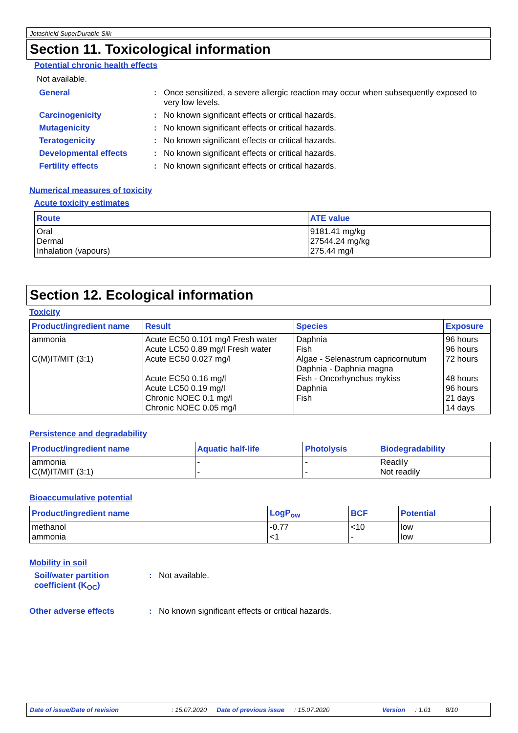Jotashield SuperDurable Silk
Section 11. Toxicological information
Potential chronic health effects
Not available.
General : Once sensitized, a severe allergic reaction may occur when subsequently exposed to very low levels.
Carcinogenicity : No known significant effects or critical hazards.
Mutagenicity : No known significant effects or critical hazards.
Teratogenicity : No known significant effects or critical hazards.
Developmental effects : No known significant effects or critical hazards.
Fertility effects : No known significant effects or critical hazards.
Numerical measures of toxicity
Acute toxicity estimates
| Route | ATE value |
| --- | --- |
| Oral Dermal Inhalation (vapours) | 9181.41 mg/kg 27544.24 mg/kg 275.44 mg/l |
Section 12. Ecological information
Toxicity
| Product/ingredient name | Result | Species | Exposure |
| --- | --- | --- | --- |
| ammonia C(M)IT/MIT (3:1) | Acute EC50 0.101 mg/l Fresh water Acute LC50 0.89 mg/l Fresh water Acute EC50 0.027 mg/l Acute EC50 0.16 mg/l Acute LC50 0.19 mg/l Chronic NOEC 0.1 mg/l Chronic NOEC 0.05 mg/l | Daphnia Fish Algae - Selenastrum capricornutum Daphnia - Daphnia magna Fish - Oncorhynchus mykiss Daphnia Fish | 96 hours 96 hours 72 hours 48 hours 96 hours 21 days 14 days |
Persistence and degradability
| Product/ingredient name | Aquatic half-life | Photolysis | Biodegradability |
| --- | --- | --- | --- |
| ammonia C(M)IT/MIT (3:1) | - - | - - | Readily Not readily |
Bioaccumulative potential
| Product/ingredient name | LogP<sub>ow</sub> | BCF | Potential |
| --- | --- | --- | --- |
| methanol ammonia | -0.77 <1 | <10 - | low low |
Mobility in soil
Soil/water partition coefficient (K<sub>OC</sub>)
: Not available.
Other adverse effects : No known significant effects or critical hazards.
Date of issue/Date of revision: 15.07.2020 Date of previous issue: 15.07.2020 Version: 1.01 8/10